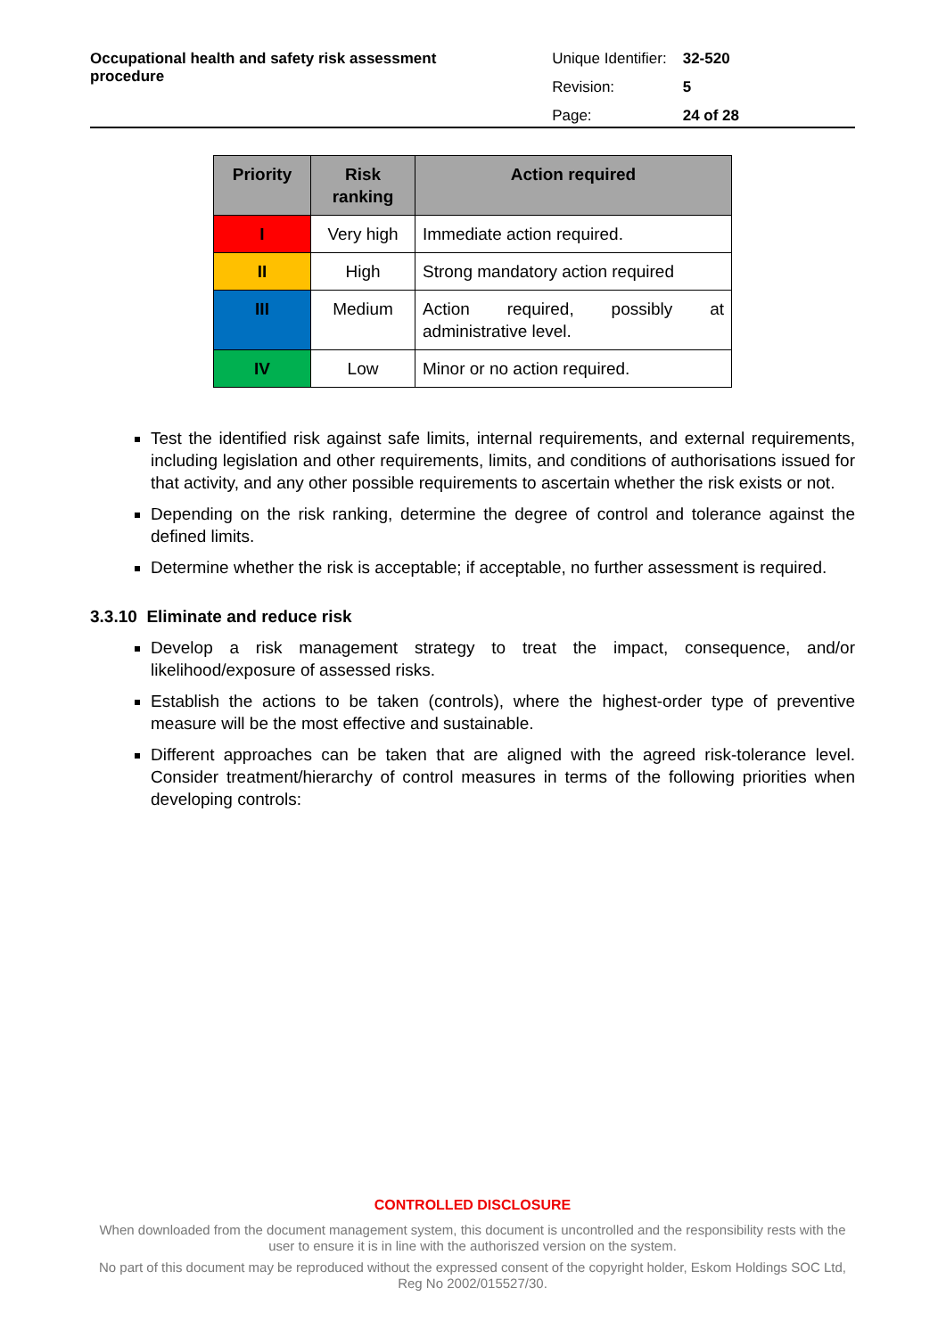Occupational health and safety risk assessment procedure
| Unique Identifier: | 32-520 |
| Revision: | 5 |
| Page: | 24 of 28 |
| Priority | Risk ranking | Action required |
| --- | --- | --- |
| I | Very high | Immediate action required. |
| II | High | Strong mandatory action required |
| III | Medium | Action required, possibly at administrative level. |
| IV | Low | Minor or no action required. |
Test the identified risk against safe limits, internal requirements, and external requirements, including legislation and other requirements, limits, and conditions of authorisations issued for that activity, and any other possible requirements to ascertain whether the risk exists or not.
Depending on the risk ranking, determine the degree of control and tolerance against the defined limits.
Determine whether the risk is acceptable; if acceptable, no further assessment is required.
3.3.10 Eliminate and reduce risk
Develop a risk management strategy to treat the impact, consequence, and/or likelihood/exposure of assessed risks.
Establish the actions to be taken (controls), where the highest-order type of preventive measure will be the most effective and sustainable.
Different approaches can be taken that are aligned with the agreed risk-tolerance level. Consider treatment/hierarchy of control measures in terms of the following priorities when developing controls:
CONTROLLED DISCLOSURE
When downloaded from the document management system, this document is uncontrolled and the responsibility rests with the user to ensure it is in line with the authoriszed version on the system.
No part of this document may be reproduced without the expressed consent of the copyright holder, Eskom Holdings SOC Ltd, Reg No 2002/015527/30.